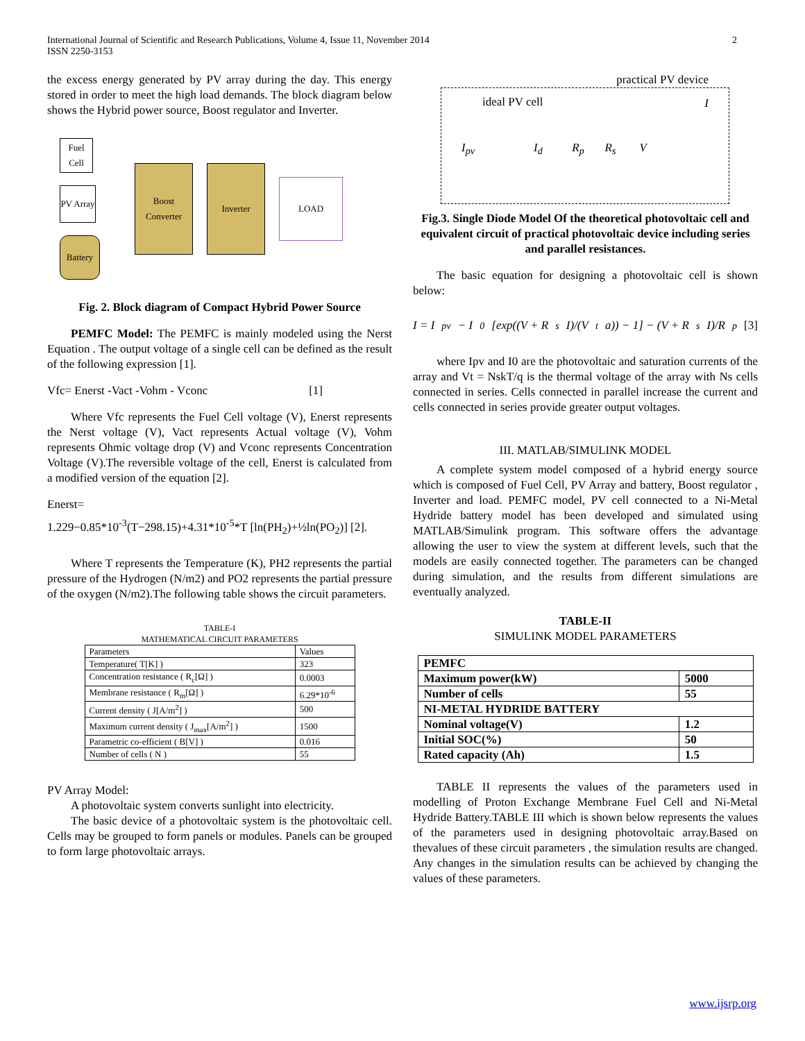International Journal of Scientific and Research Publications, Volume 4, Issue 11, November 2014
ISSN 2250-3153
2
the excess energy generated by PV array during the day. This energy stored in order to meet the high load demands. The block diagram below shows the Hybrid power source, Boost regulator and Inverter.
Fuel Cell
PV Array
Battery
Boost Converter
Inverter
LOAD
Fig. 2. Block diagram of Compact Hybrid Power Source
PEMFC Model: The PEMFC is mainly modeled using the Nerst Equation . The output voltage of a single cell can be defined as the result of the following expression [1].
Vfc= Enerst -Vact -Vohm - Vconc [1]
Where Vfc represents the Fuel Cell voltage (V), Enerst represents the Nerst voltage (V), Vact represents Actual voltage (V), Vohm represents Ohmic voltage drop (V) and Vconc represents Concentration Voltage (V).The reversible voltage of the cell, Enerst is calculated from a modified version of the equation [2].
Enerst=
1.229−0.85*10<sup>-3</sup>(T−298.15)+4.31*10<sup>-5</sup>*T [ln(PH<sub>2</sub>)+½ln(PO<sub>2</sub>)] [2].
Where T represents the Temperature (K), PH2 represents the partial pressure of the Hydrogen (N/m2) and PO2 represents the partial pressure of the oxygen (N/m2).The following table shows the circuit parameters.
TABLE-I
MATHEMATICAL CIRCUIT PARAMETERS
| Parameters | Values |
| Temperature( T[K] ) | 323 |
| Concentration resistance ( R<sub>c</sub>[Ω] ) | 0.0003 |
| Membrane resistance ( R<sub>m</sub>[Ω] ) | 6.29*10<sup>-6</sup> |
| Current density ( J[A/m<sup>2</sup>] ) | 500 |
| Maximum current density ( J<sub>max</sub>[A/m<sup>2</sup>] ) | 1500 |
| Parametric co-efficient ( B[V] ) | 0.016 |
| Number of cells ( N ) | 55 |
PV Array Model:
A photovoltaic system converts sunlight into electricity.
The basic device of a photovoltaic system is the photovoltaic cell. Cells may be grouped to form panels or modules. Panels can be grouped to form large photovoltaic arrays.
practical PV device
ideal PV cell
I<sub>pv</sub> I<sub>d</sub> R<sub>p</sub> R<sub>s</sub> V
I
Fig.3. Single Diode Model Of the theoretical photovoltaic cell and equivalent circuit of practical photovoltaic device including series and parallel resistances.
The basic equation for designing a photovoltaic cell is shown below:
I = I<sub>pv</sub> − I<sub>0</sub> [exp((V + R<sub>s</sub>I)/(V<sub>t</sub>a)) − 1] − (V + R<sub>s</sub>I)/R<sub>p</sub> [3]
where Ipv and I0 are the photovoltaic and saturation currents of the array and Vt = NskT/q is the thermal voltage of the array with Ns cells connected in series. Cells connected in parallel increase the current and cells connected in series provide greater output voltages.
III. MATLAB/SIMULINK MODEL
A complete system model composed of a hybrid energy source which is composed of Fuel Cell, PV Array and battery, Boost regulator , Inverter and load. PEMFC model, PV cell connected to a Ni-Metal Hydride battery model has been developed and simulated using MATLAB/Simulink program. This software offers the advantage allowing the user to view the system at different levels, such that the models are easily connected together. The parameters can be changed during simulation, and the results from different simulations are eventually analyzed.
TABLE-II
SIMULINK MODEL PARAMETERS
| PEMFC | |
| Maximum power(kW) | 5000 |
| Number of cells | 55 |
| NI-METAL HYDRIDE BATTERY | |
| Nominal voltage(V) | 1.2 |
| Initial SOC(%) | 50 |
| Rated capacity (Ah) | 1.5 |
TABLE II represents the values of the parameters used in modelling of Proton Exchange Membrane Fuel Cell and Ni-Metal Hydride Battery.TABLE III which is shown below represents the values of the parameters used in designing photovoltaic array.Based on thevalues of these circuit parameters , the simulation results are changed. Any changes in the simulation results can be achieved by changing the values of these parameters.
www.ijsrp.org